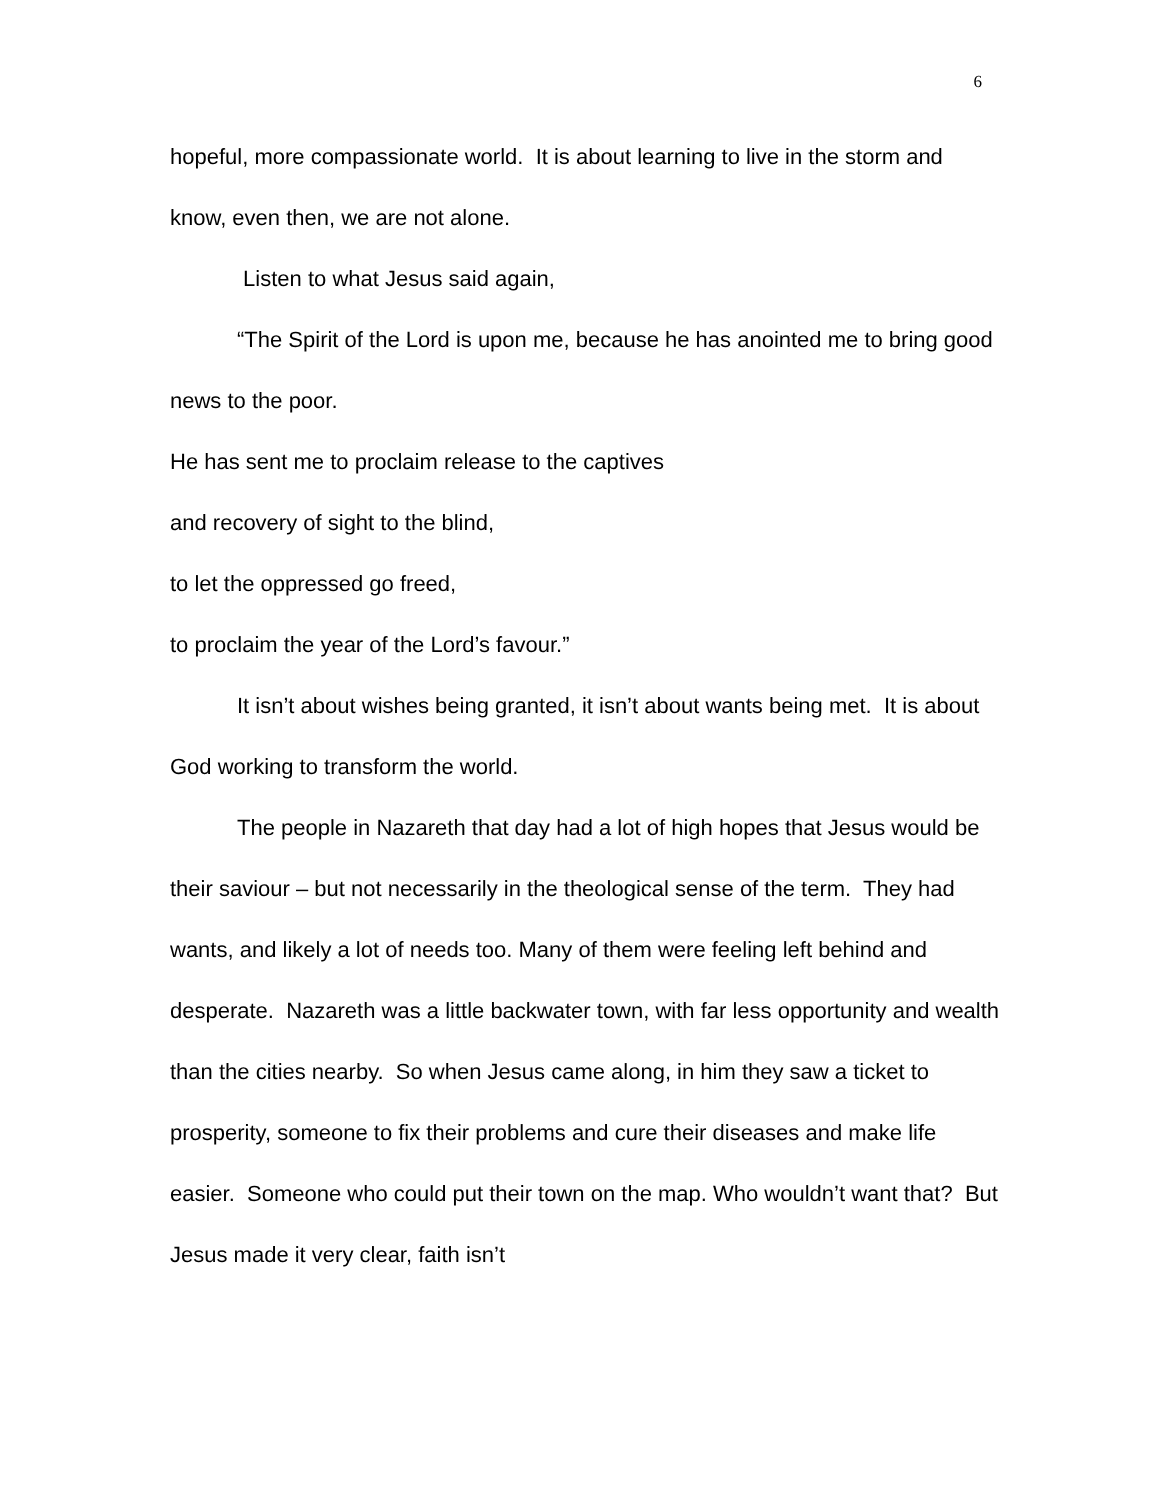6
hopeful, more compassionate world. It is about learning to live in the storm and know, even then, we are not alone.
Listen to what Jesus said again,
“The Spirit of the Lord is upon me, because he has anointed me to bring good news to the poor.
He has sent me to proclaim release to the captives
and recovery of sight to the blind,
to let the oppressed go freed,
to proclaim the year of the Lord’s favour.”
It isn’t about wishes being granted, it isn’t about wants being met. It is about God working to transform the world.
The people in Nazareth that day had a lot of high hopes that Jesus would be their saviour – but not necessarily in the theological sense of the term. They had wants, and likely a lot of needs too. Many of them were feeling left behind and desperate. Nazareth was a little backwater town, with far less opportunity and wealth than the cities nearby. So when Jesus came along, in him they saw a ticket to prosperity, someone to fix their problems and cure their diseases and make life easier. Someone who could put their town on the map. Who wouldn’t want that? But Jesus made it very clear, faith isn’t